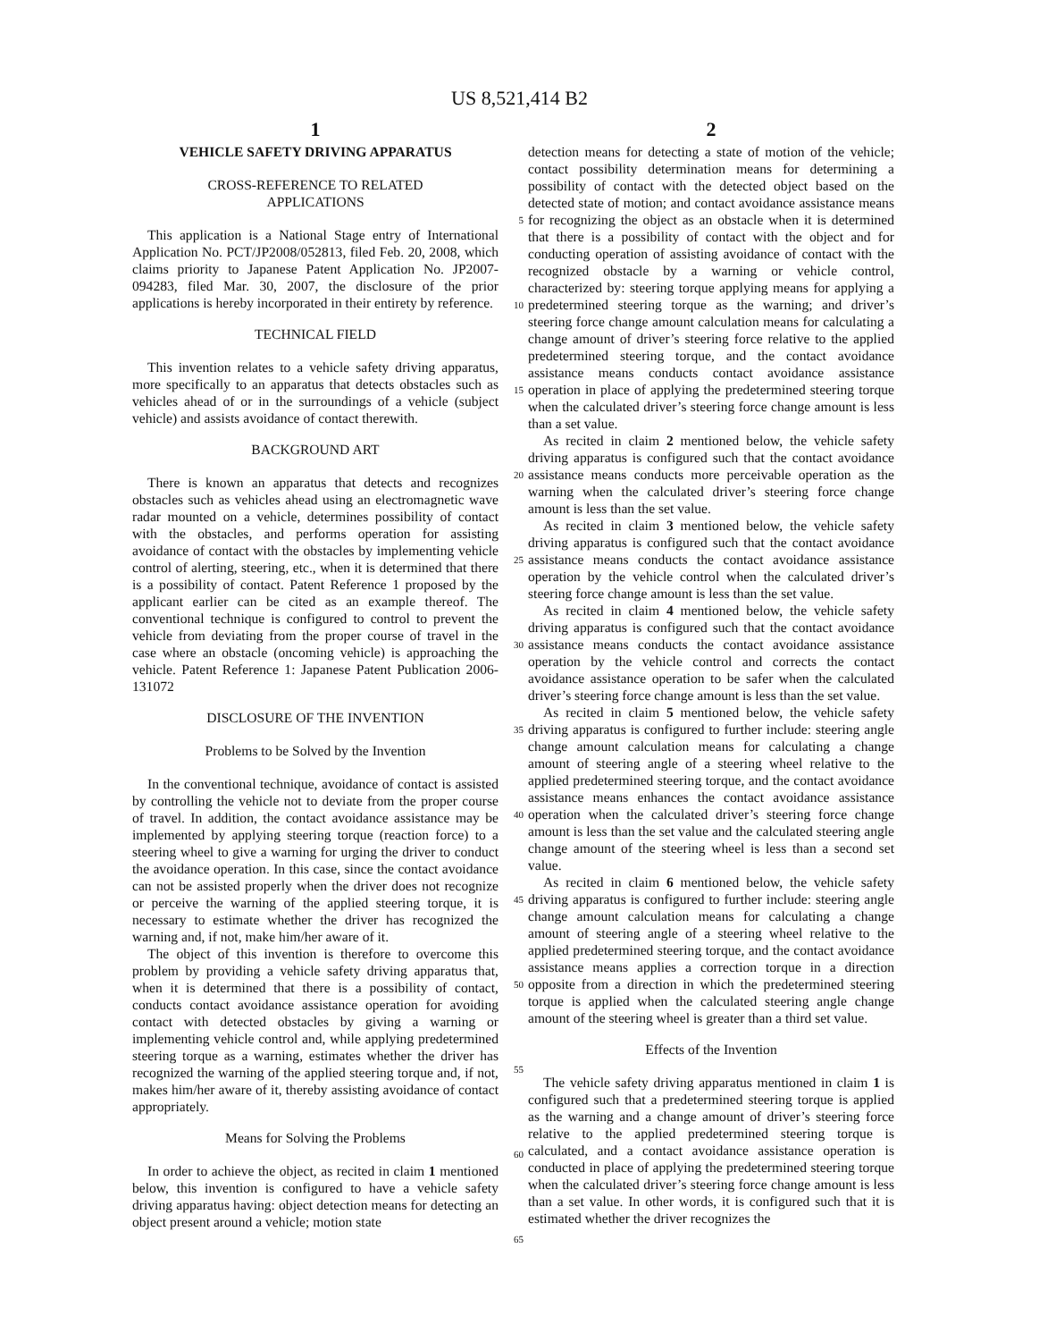US 8,521,414 B2
1
VEHICLE SAFETY DRIVING APPARATUS
CROSS-REFERENCE TO RELATED
APPLICATIONS
This application is a National Stage entry of International Application No. PCT/JP2008/052813, filed Feb. 20, 2008, which claims priority to Japanese Patent Application No. JP2007-094283, filed Mar. 30, 2007, the disclosure of the prior applications is hereby incorporated in their entirety by reference.
TECHNICAL FIELD
This invention relates to a vehicle safety driving apparatus, more specifically to an apparatus that detects obstacles such as vehicles ahead of or in the surroundings of a vehicle (subject vehicle) and assists avoidance of contact therewith.
BACKGROUND ART
There is known an apparatus that detects and recognizes obstacles such as vehicles ahead using an electromagnetic wave radar mounted on a vehicle, determines possibility of contact with the obstacles, and performs operation for assisting avoidance of contact with the obstacles by implementing vehicle control of alerting, steering, etc., when it is determined that there is a possibility of contact. Patent Reference 1 proposed by the applicant earlier can be cited as an example thereof. The conventional technique is configured to control to prevent the vehicle from deviating from the proper course of travel in the case where an obstacle (oncoming vehicle) is approaching the vehicle. Patent Reference 1: Japanese Patent Publication 2006-131072
DISCLOSURE OF THE INVENTION
Problems to be Solved by the Invention
In the conventional technique, avoidance of contact is assisted by controlling the vehicle not to deviate from the proper course of travel. In addition, the contact avoidance assistance may be implemented by applying steering torque (reaction force) to a steering wheel to give a warning for urging the driver to conduct the avoidance operation. In this case, since the contact avoidance can not be assisted properly when the driver does not recognize or perceive the warning of the applied steering torque, it is necessary to estimate whether the driver has recognized the warning and, if not, make him/her aware of it.
The object of this invention is therefore to overcome this problem by providing a vehicle safety driving apparatus that, when it is determined that there is a possibility of contact, conducts contact avoidance assistance operation for avoiding contact with detected obstacles by giving a warning or implementing vehicle control and, while applying predetermined steering torque as a warning, estimates whether the driver has recognized the warning of the applied steering torque and, if not, makes him/her aware of it, thereby assisting avoidance of contact appropriately.
Means for Solving the Problems
In order to achieve the object, as recited in claim 1 mentioned below, this invention is configured to have a vehicle safety driving apparatus having: object detection means for detecting an object present around a vehicle; motion state
5
10
15
20
25
30
35
40
45
50
55
60
65
2
detection means for detecting a state of motion of the vehicle; contact possibility determination means for determining a possibility of contact with the detected object based on the detected state of motion; and contact avoidance assistance means for recognizing the object as an obstacle when it is determined that there is a possibility of contact with the object and for conducting operation of assisting avoidance of contact with the recognized obstacle by a warning or vehicle control, characterized by: steering torque applying means for applying a predetermined steering torque as the warning; and driver’s steering force change amount calculation means for calculating a change amount of driver’s steering force relative to the applied predetermined steering torque, and the contact avoidance assistance means conducts contact avoidance assistance operation in place of applying the predetermined steering torque when the calculated driver’s steering force change amount is less than a set value.
As recited in claim 2 mentioned below, the vehicle safety driving apparatus is configured such that the contact avoidance assistance means conducts more perceivable operation as the warning when the calculated driver’s steering force change amount is less than the set value.
As recited in claim 3 mentioned below, the vehicle safety driving apparatus is configured such that the contact avoidance assistance means conducts the contact avoidance assistance operation by the vehicle control when the calculated driver’s steering force change amount is less than the set value.
As recited in claim 4 mentioned below, the vehicle safety driving apparatus is configured such that the contact avoidance assistance means conducts the contact avoidance assistance operation by the vehicle control and corrects the contact avoidance assistance operation to be safer when the calculated driver’s steering force change amount is less than the set value.
As recited in claim 5 mentioned below, the vehicle safety driving apparatus is configured to further include: steering angle change amount calculation means for calculating a change amount of steering angle of a steering wheel relative to the applied predetermined steering torque, and the contact avoidance assistance means enhances the contact avoidance assistance operation when the calculated driver’s steering force change amount is less than the set value and the calculated steering angle change amount of the steering wheel is less than a second set value.
As recited in claim 6 mentioned below, the vehicle safety driving apparatus is configured to further include: steering angle change amount calculation means for calculating a change amount of steering angle of a steering wheel relative to the applied predetermined steering torque, and the contact avoidance assistance means applies a correction torque in a direction opposite from a direction in which the predetermined steering torque is applied when the calculated steering angle change amount of the steering wheel is greater than a third set value.
Effects of the Invention
The vehicle safety driving apparatus mentioned in claim 1 is configured such that a predetermined steering torque is applied as the warning and a change amount of driver’s steering force relative to the applied predetermined steering torque is calculated, and a contact avoidance assistance operation is conducted in place of applying the predetermined steering torque when the calculated driver’s steering force change amount is less than a set value. In other words, it is configured such that it is estimated whether the driver recognizes the